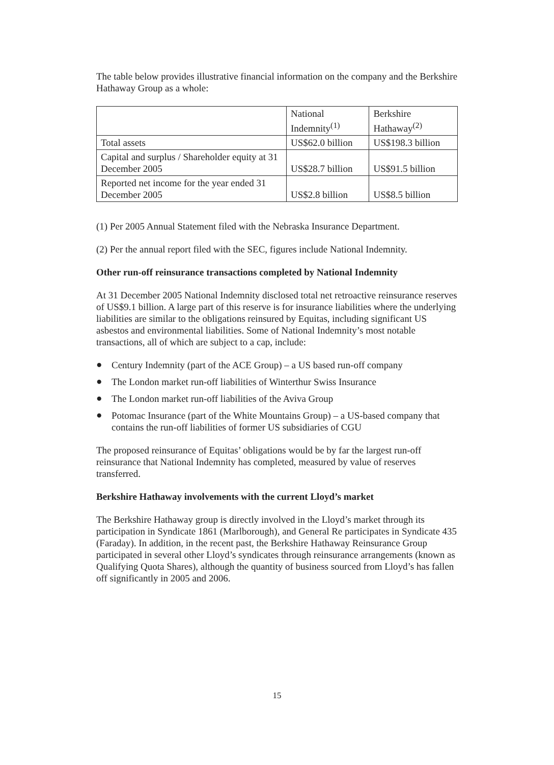The table below provides illustrative financial information on the company and the Berkshire Hathaway Group as a whole:
| | National Indemnity<sup>(1)</sup> | Berkshire Hathaway<sup>(2)</sup> |
| Total assets | US$62.0 billion | US$198.3 billion |
| Capital and surplus / Shareholder equity at 31 December 2005 | US$28.7 billion | US$91.5 billion |
| Reported net income for the year ended 31 December 2005 | US$2.8 billion | US$8.5 billion |
(1) Per 2005 Annual Statement filed with the Nebraska Insurance Department.
(2) Per the annual report filed with the SEC, figures include National Indemnity.
Other run-off reinsurance transactions completed by National Indemnity
At 31 December 2005 National Indemnity disclosed total net retroactive reinsurance reserves of US$9.1 billion. A large part of this reserve is for insurance liabilities where the underlying liabilities are similar to the obligations reinsured by Equitas, including significant US asbestos and environmental liabilities. Some of National Indemnity’s most notable transactions, all of which are subject to a cap, include:
● Century Indemnity (part of the ACE Group) – a US based run-off company
● The London market run-off liabilities of Winterthur Swiss Insurance
● The London market run-off liabilities of the Aviva Group
● Potomac Insurance (part of the White Mountains Group) – a US-based company that contains the run-off liabilities of former US subsidiaries of CGU
The proposed reinsurance of Equitas’ obligations would be by far the largest run-off reinsurance that National Indemnity has completed, measured by value of reserves transferred.
Berkshire Hathaway involvements with the current Lloyd’s market
The Berkshire Hathaway group is directly involved in the Lloyd’s market through its participation in Syndicate 1861 (Marlborough), and General Re participates in Syndicate 435 (Faraday). In addition, in the recent past, the Berkshire Hathaway Reinsurance Group participated in several other Lloyd’s syndicates through reinsurance arrangements (known as Qualifying Quota Shares), although the quantity of business sourced from Lloyd’s has fallen off significantly in 2005 and 2006.
15